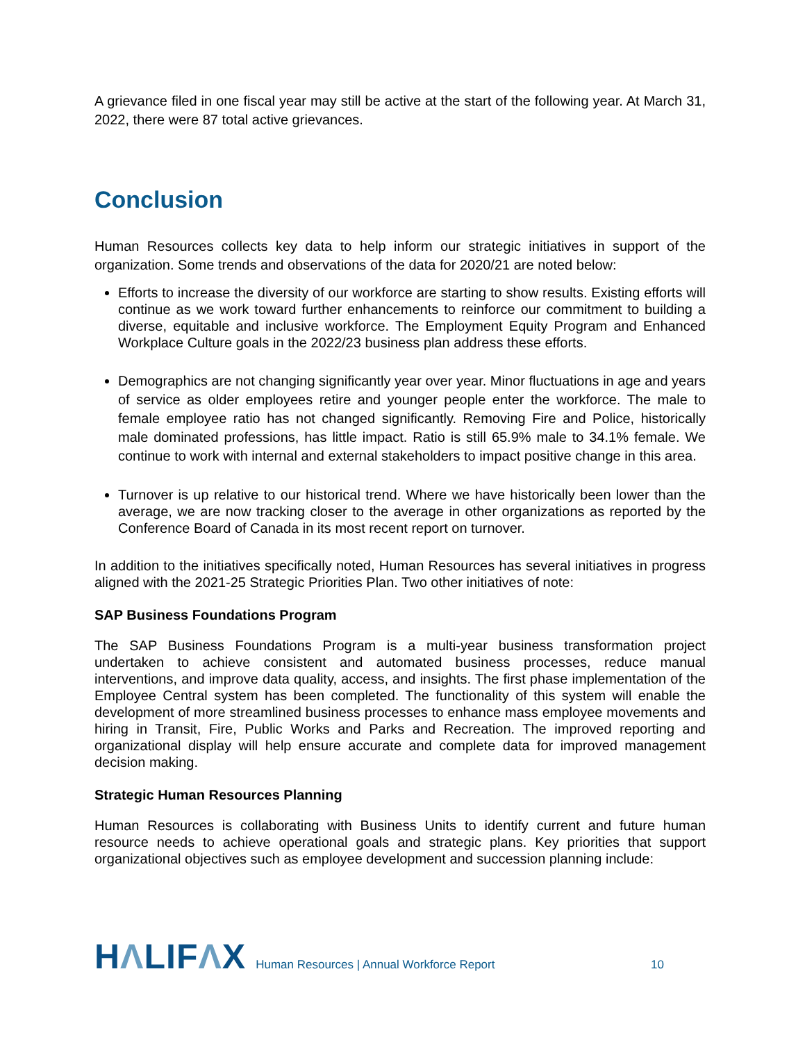A grievance filed in one fiscal year may still be active at the start of the following year. At March 31, 2022, there were 87 total active grievances.
Conclusion
Human Resources collects key data to help inform our strategic initiatives in support of the organization. Some trends and observations of the data for 2020/21 are noted below:
Efforts to increase the diversity of our workforce are starting to show results. Existing efforts will continue as we work toward further enhancements to reinforce our commitment to building a diverse, equitable and inclusive workforce. The Employment Equity Program and Enhanced Workplace Culture goals in the 2022/23 business plan address these efforts.
Demographics are not changing significantly year over year. Minor fluctuations in age and years of service as older employees retire and younger people enter the workforce. The male to female employee ratio has not changed significantly. Removing Fire and Police, historically male dominated professions, has little impact. Ratio is still 65.9% male to 34.1% female. We continue to work with internal and external stakeholders to impact positive change in this area.
Turnover is up relative to our historical trend. Where we have historically been lower than the average, we are now tracking closer to the average in other organizations as reported by the Conference Board of Canada in its most recent report on turnover.
In addition to the initiatives specifically noted, Human Resources has several initiatives in progress aligned with the 2021-25 Strategic Priorities Plan. Two other initiatives of note:
SAP Business Foundations Program
The SAP Business Foundations Program is a multi-year business transformation project undertaken to achieve consistent and automated business processes, reduce manual interventions, and improve data quality, access, and insights. The first phase implementation of the Employee Central system has been completed. The functionality of this system will enable the development of more streamlined business processes to enhance mass employee movements and hiring in Transit, Fire, Public Works and Parks and Recreation. The improved reporting and organizational display will help ensure accurate and complete data for improved management decision making.
Strategic Human Resources Planning
Human Resources is collaborating with Business Units to identify current and future human resource needs to achieve operational goals and strategic plans. Key priorities that support organizational objectives such as employee development and succession planning include:
HΛLIFΛX
Human Resources | Annual Workforce Report
10